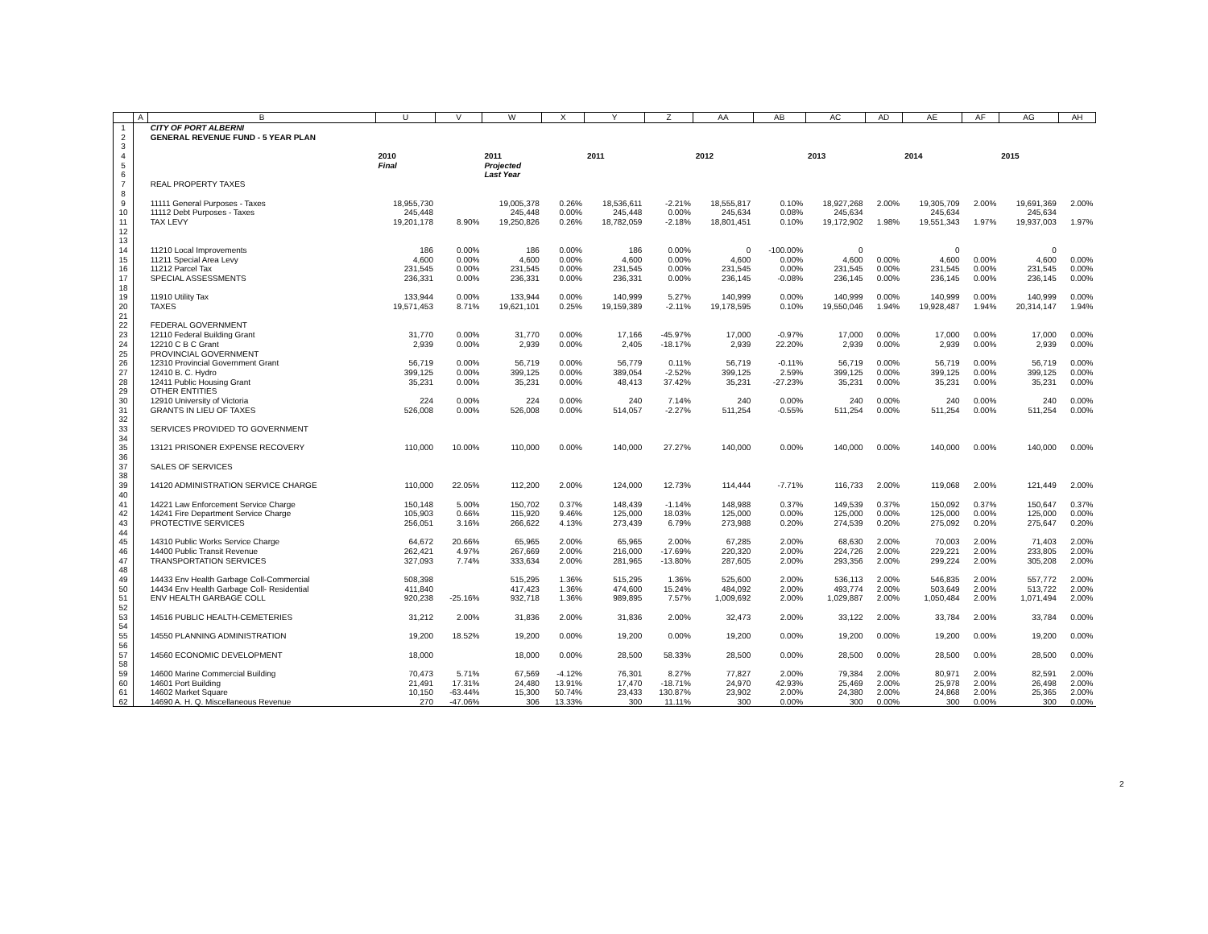| | A | B | U | V | W | X | Y | Z | AA | AB | AC | AD | AE | AF | AG | AH |
| --- | --- | --- | --- | --- | --- | --- | --- | --- | --- | --- | --- | --- | --- | --- | --- | --- |
| 1 | | CITY OF PORT ALBERNI | | | | | | | | | | | | | | |
| 2 | | GENERAL REVENUE FUND - 5 YEAR PLAN | | | | | | | | | | | | | | |
| 3 | | | | | | | | | | | | | | | | |
| 4 | | | 2010 | | 2011 | | 2011 | | 2012 | | 2013 | | 2014 | | 2015 | |
| 5 | | | Final | | Projected | | | | | | | | | | | |
| 6 | | | | | Last Year | | | | | | | | | | | |
| 7 | | REAL PROPERTY TAXES | | | | | | | | | | | | | | |
| 8 | | | | | | | | | | | | | | | | |
| 9 | | 11111 General Purposes - Taxes | 18,955,730 | | 19,005,378 | 0.26% | 18,536,611 | -2.21% | 18,555,817 | 0.10% | 18,927,268 | 2.00% | 19,305,709 | 2.00% | 19,691,369 | 2.00% |
| 10 | | 11112 Debt Purposes - Taxes | 245,448 | | 245,448 | 0.00% | 245,448 | 0.00% | 245,634 | 0.08% | 245,634 | | 245,634 | | 245,634 | |
| 11 | | TAX LEVY | 19,201,178 | 8.90% | 19,250,826 | 0.26% | 18,782,059 | -2.18% | 18,801,451 | 0.10% | 19,172,902 | 1.98% | 19,551,343 | 1.97% | 19,937,003 | 1.97% |
| 12 | | | | | | | | | | | | | | | | |
| 13 | | | | | | | | | | | | | | | | |
| 14 | | 11210 Local Improvements | 186 | 0.00% | 186 | 0.00% | 186 | 0.00% | 0 | -100.00% | 0 | | 0 | | 0 | |
| 15 | | 11211 Special Area Levy | 4,600 | 0.00% | 4,600 | 0.00% | 4,600 | 0.00% | 4,600 | 0.00% | 4,600 | 0.00% | 4,600 | 0.00% | 4,600 | 0.00% |
| 16 | | 11212 Parcel Tax | 231,545 | 0.00% | 231,545 | 0.00% | 231,545 | 0.00% | 231,545 | 0.00% | 231,545 | 0.00% | 231,545 | 0.00% | 231,545 | 0.00% |
| 17 | | SPECIAL ASSESSMENTS | 236,331 | 0.00% | 236,331 | 0.00% | 236,331 | 0.00% | 236,145 | -0.08% | 236,145 | 0.00% | 236,145 | 0.00% | 236,145 | 0.00% |
| 18 | | | | | | | | | | | | | | | | |
| 19 | | 11910 Utility Tax | 133,944 | 0.00% | 133,944 | 0.00% | 140,999 | 5.27% | 140,999 | 0.00% | 140,999 | 0.00% | 140,999 | 0.00% | 140,999 | 0.00% |
| 20 | | TAXES | 19,571,453 | 8.71% | 19,621,101 | 0.25% | 19,159,389 | -2.11% | 19,178,595 | 0.10% | 19,550,046 | 1.94% | 19,928,487 | 1.94% | 20,314,147 | 1.94% |
| 21 | | | | | | | | | | | | | | | | |
| 22 | | FEDERAL GOVERNMENT | | | | | | | | | | | | | | |
| 23 | | 12110 Federal Building Grant | 31,770 | 0.00% | 31,770 | 0.00% | 17,166 | -45.97% | 17,000 | -0.97% | 17,000 | 0.00% | 17,000 | 0.00% | 17,000 | 0.00% |
| 24 | | 12210 C B C Grant | 2,939 | 0.00% | 2,939 | 0.00% | 2,405 | -18.17% | 2,939 | 22.20% | 2,939 | 0.00% | 2,939 | 0.00% | 2,939 | 0.00% |
| 25 | | PROVINCIAL GOVERNMENT | | | | | | | | | | | | | | |
| 26 | | 12310 Provincial Government Grant | 56,719 | 0.00% | 56,719 | 0.00% | 56,779 | 0.11% | 56,719 | -0.11% | 56,719 | 0.00% | 56,719 | 0.00% | 56,719 | 0.00% |
| 27 | | 12410 B. C. Hydro | 399,125 | 0.00% | 399,125 | 0.00% | 389,054 | -2.52% | 399,125 | 2.59% | 399,125 | 0.00% | 399,125 | 0.00% | 399,125 | 0.00% |
| 28 | | 12411 Public Housing Grant | 35,231 | 0.00% | 35,231 | 0.00% | 48,413 | 37.42% | 35,231 | -27.23% | 35,231 | 0.00% | 35,231 | 0.00% | 35,231 | 0.00% |
| 29 | | OTHER ENTITIES | | | | | | | | | | | | | | |
| 30 | | 12910 University of Victoria | 224 | 0.00% | 224 | 0.00% | 240 | 7.14% | 240 | 0.00% | 240 | 0.00% | 240 | 0.00% | 240 | 0.00% |
| 31 | | GRANTS IN LIEU OF TAXES | 526,008 | 0.00% | 526,008 | 0.00% | 514,057 | -2.27% | 511,254 | -0.55% | 511,254 | 0.00% | 511,254 | 0.00% | 511,254 | 0.00% |
| 32 | | | | | | | | | | | | | | | | |
| 33 | | SERVICES PROVIDED TO GOVERNMENT | | | | | | | | | | | | | | |
| 34 | | | | | | | | | | | | | | | | |
| 35 | | 13121 PRISONER EXPENSE RECOVERY | 110,000 | 10.00% | 110,000 | 0.00% | 140,000 | 27.27% | 140,000 | 0.00% | 140,000 | 0.00% | 140,000 | 0.00% | 140,000 | 0.00% |
| 36 | | | | | | | | | | | | | | | | |
| 37 | | SALES OF SERVICES | | | | | | | | | | | | | | |
| 38 | | | | | | | | | | | | | | | | |
| 39 | | 14120 ADMINISTRATION SERVICE CHARGE | 110,000 | 22.05% | 112,200 | 2.00% | 124,000 | 12.73% | 114,444 | -7.71% | 116,733 | 2.00% | 119,068 | 2.00% | 121,449 | 2.00% |
| 40 | | | | | | | | | | | | | | | | |
| 41 | | 14221 Law Enforcement Service Charge | 150,148 | 5.00% | 150,702 | 0.37% | 148,439 | -1.14% | 148,988 | 0.37% | 149,539 | 0.37% | 150,092 | 0.37% | 150,647 | 0.37% |
| 42 | | 14241 Fire Department Service Charge | 105,903 | 0.66% | 115,920 | 9.46% | 125,000 | 18.03% | 125,000 | 0.00% | 125,000 | 0.00% | 125,000 | 0.00% | 125,000 | 0.00% |
| 43 | | PROTECTIVE SERVICES | 256,051 | 3.16% | 266,622 | 4.13% | 273,439 | 6.79% | 273,988 | 0.20% | 274,539 | 0.20% | 275,092 | 0.20% | 275,647 | 0.20% |
| 44 | | | | | | | | | | | | | | | | |
| 45 | | 14310 Public Works Service Charge | 64,672 | 20.66% | 65,965 | 2.00% | 65,965 | 2.00% | 67,285 | 2.00% | 68,630 | 2.00% | 70,003 | 2.00% | 71,403 | 2.00% |
| 46 | | 14400 Public Transit Revenue | 262,421 | 4.97% | 267,669 | 2.00% | 216,000 | -17.69% | 220,320 | 2.00% | 224,726 | 2.00% | 229,221 | 2.00% | 233,805 | 2.00% |
| 47 | | TRANSPORTATION SERVICES | 327,093 | 7.74% | 333,634 | 2.00% | 281,965 | -13.80% | 287,605 | 2.00% | 293,356 | 2.00% | 299,224 | 2.00% | 305,208 | 2.00% |
| 48 | | | | | | | | | | | | | | | | |
| 49 | | 14433 Env Health Garbage Coll-Commercial | 508,398 | | 515,295 | 1.36% | 515,295 | 1.36% | 525,600 | 2.00% | 536,113 | 2.00% | 546,835 | 2.00% | 557,772 | 2.00% |
| 50 | | 14434 Env Health Garbage Coll- Residential | 411,840 | | 417,423 | 1.36% | 474,600 | 15.24% | 484,092 | 2.00% | 493,774 | 2.00% | 503,649 | 2.00% | 513,722 | 2.00% |
| 51 | | ENV HEALTH GARBAGE COLL | 920,238 | -25.16% | 932,718 | 1.36% | 989,895 | 7.57% | 1,009,692 | 2.00% | 1,029,887 | 2.00% | 1,050,484 | 2.00% | 1,071,494 | 2.00% |
| 52 | | | | | | | | | | | | | | | | |
| 53 | | 14516 PUBLIC HEALTH-CEMETERIES | 31,212 | 2.00% | 31,836 | 2.00% | 31,836 | 2.00% | 32,473 | 2.00% | 33,122 | 2.00% | 33,784 | 2.00% | 33,784 | 0.00% |
| 54 | | | | | | | | | | | | | | | | |
| 55 | | 14550 PLANNING ADMINISTRATION | 19,200 | 18.52% | 19,200 | 0.00% | 19,200 | 0.00% | 19,200 | 0.00% | 19,200 | 0.00% | 19,200 | 0.00% | 19,200 | 0.00% |
| 56 | | | | | | | | | | | | | | | | |
| 57 | | 14560 ECONOMIC DEVELOPMENT | 18,000 | | 18,000 | 0.00% | 28,500 | 58.33% | 28,500 | 0.00% | 28,500 | 0.00% | 28,500 | 0.00% | 28,500 | 0.00% |
| 58 | | | | | | | | | | | | | | | | |
| 59 | | 14600 Marine Commercial Building | 70,473 | 5.71% | 67,569 | -4.12% | 76,301 | 8.27% | 77,827 | 2.00% | 79,384 | 2.00% | 80,971 | 2.00% | 82,591 | 2.00% |
| 60 | | 14601 Port Building | 21,491 | 17.31% | 24,480 | 13.91% | 17,470 | -18.71% | 24,970 | 42.93% | 25,469 | 2.00% | 25,978 | 2.00% | 26,498 | 2.00% |
| 61 | | 14602 Market Square | 10,150 | -63.44% | 15,300 | 50.74% | 23,433 | 130.87% | 23,902 | 2.00% | 24,380 | 2.00% | 24,868 | 2.00% | 25,365 | 2.00% |
| 62 | | 14690 A. H. Q. Miscellaneous Revenue | 270 | -47.06% | 306 | 13.33% | 300 | 11.11% | 300 | 0.00% | 300 | 0.00% | 300 | 0.00% | 300 | 0.00% |
2